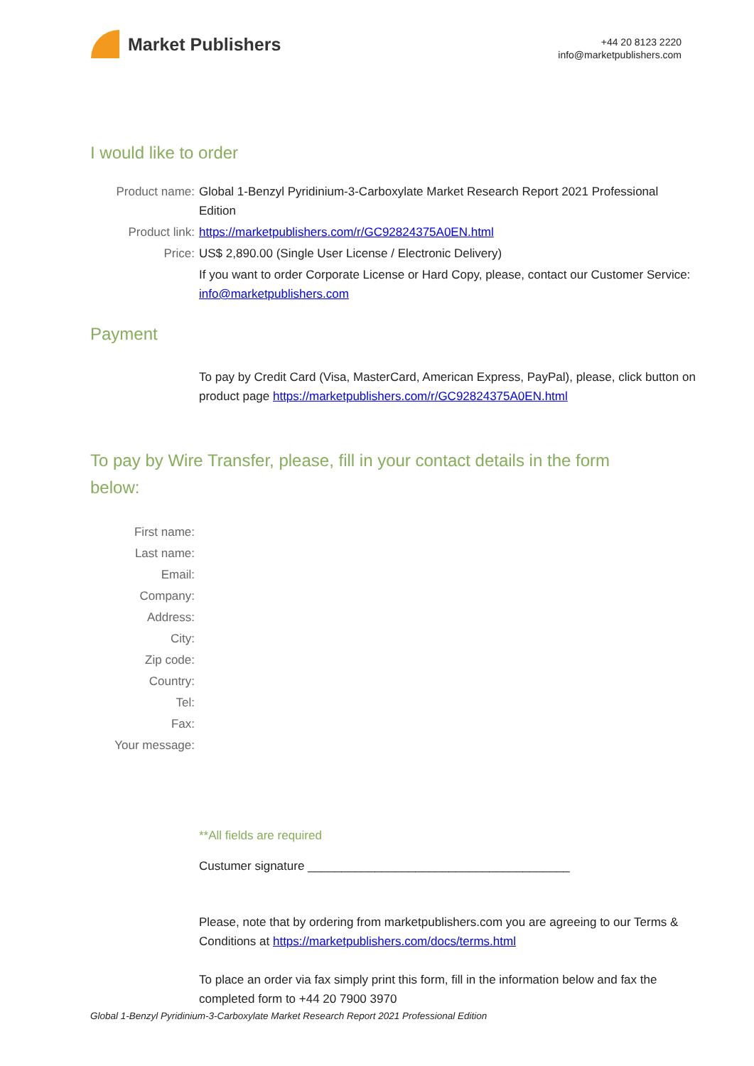Market Publishers
+44 20 8123 2220
info@marketpublishers.com
I would like to order
Product name: Global 1-Benzyl Pyridinium-3-Carboxylate Market Research Report 2021 Professional Edition
Product link: https://marketpublishers.com/r/GC92824375A0EN.html
Price: US$ 2,890.00 (Single User License / Electronic Delivery)
If you want to order Corporate License or Hard Copy, please, contact our Customer Service:
info@marketpublishers.com
Payment
To pay by Credit Card (Visa, MasterCard, American Express, PayPal), please, click button on product page https://marketpublishers.com/r/GC92824375A0EN.html
To pay by Wire Transfer, please, fill in your contact details in the form below:
First name:
Last name:
Email:
Company:
Address:
City:
Zip code:
Country:
Tel:
Fax:
Your message:
**All fields are required
Custumer signature _______________________________________
Please, note that by ordering from marketpublishers.com you are agreeing to our Terms & Conditions at https://marketpublishers.com/docs/terms.html
To place an order via fax simply print this form, fill in the information below and fax the completed form to +44 20 7900 3970
Global 1-Benzyl Pyridinium-3-Carboxylate Market Research Report 2021 Professional Edition